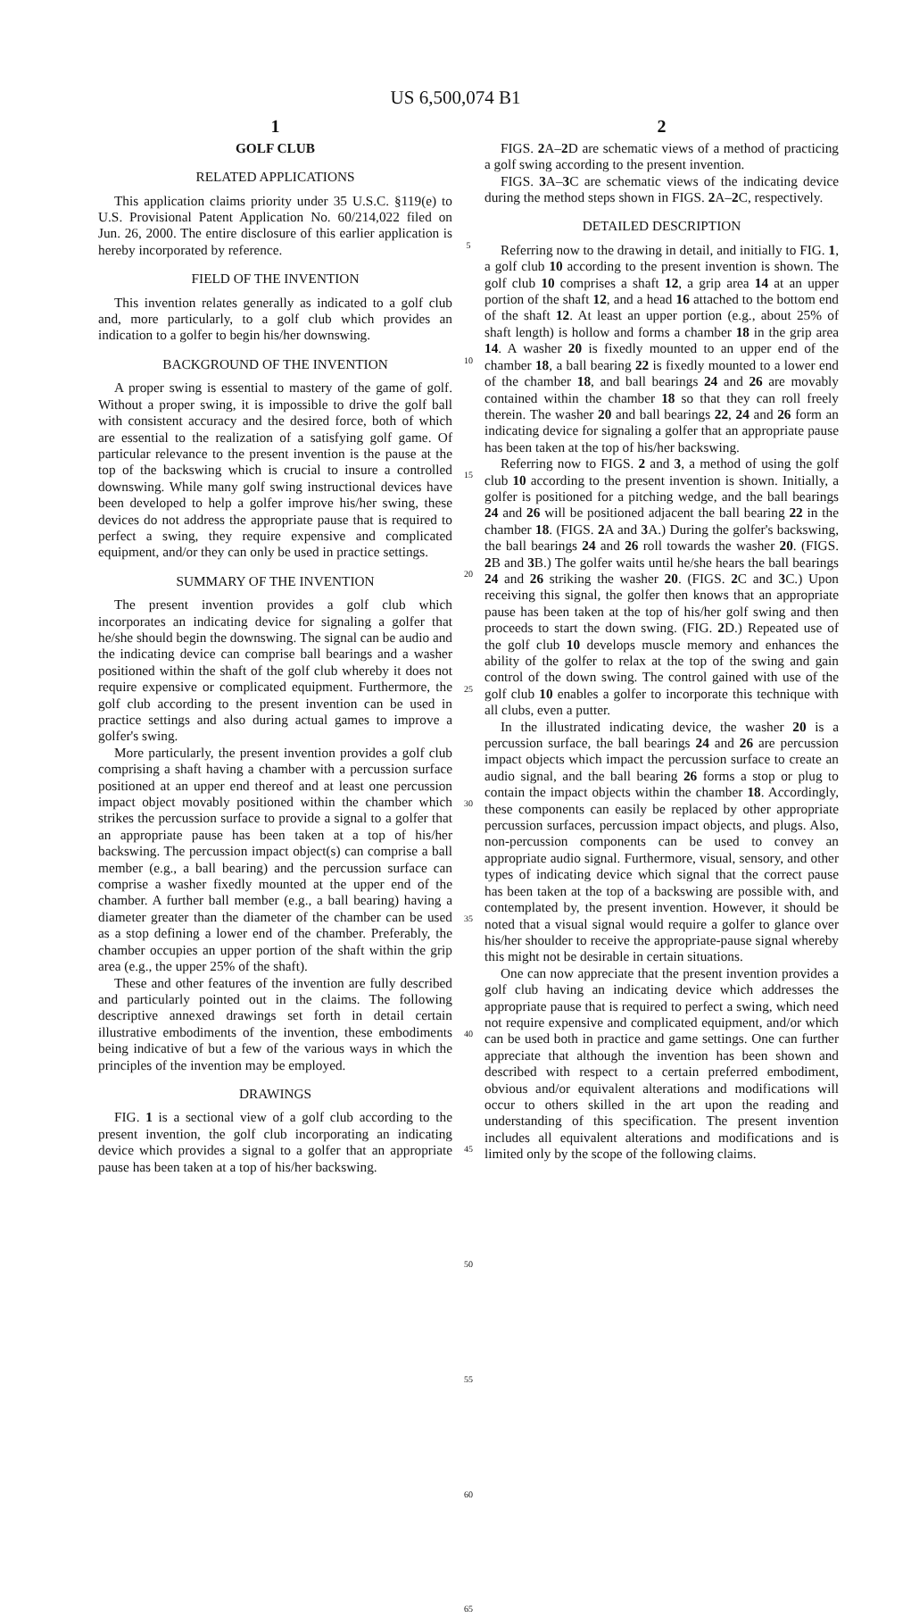US 6,500,074 B1
1
GOLF CLUB
RELATED APPLICATIONS
This application claims priority under 35 U.S.C. §119(e) to U.S. Provisional Patent Application No. 60/214,022 filed on Jun. 26, 2000. The entire disclosure of this earlier application is hereby incorporated by reference.
FIELD OF THE INVENTION
This invention relates generally as indicated to a golf club and, more particularly, to a golf club which provides an indication to a golfer to begin his/her downswing.
BACKGROUND OF THE INVENTION
A proper swing is essential to mastery of the game of golf. Without a proper swing, it is impossible to drive the golf ball with consistent accuracy and the desired force, both of which are essential to the realization of a satisfying golf game. Of particular relevance to the present invention is the pause at the top of the backswing which is crucial to insure a controlled downswing. While many golf swing instructional devices have been developed to help a golfer improve his/her swing, these devices do not address the appropriate pause that is required to perfect a swing, they require expensive and complicated equipment, and/or they can only be used in practice settings.
SUMMARY OF THE INVENTION
The present invention provides a golf club which incorporates an indicating device for signaling a golfer that he/she should begin the downswing. The signal can be audio and the indicating device can comprise ball bearings and a washer positioned within the shaft of the golf club whereby it does not require expensive or complicated equipment. Furthermore, the golf club according to the present invention can be used in practice settings and also during actual games to improve a golfer's swing.
More particularly, the present invention provides a golf club comprising a shaft having a chamber with a percussion surface positioned at an upper end thereof and at least one percussion impact object movably positioned within the chamber which strikes the percussion surface to provide a signal to a golfer that an appropriate pause has been taken at a top of his/her backswing. The percussion impact object(s) can comprise a ball member (e.g., a ball bearing) and the percussion surface can comprise a washer fixedly mounted at the upper end of the chamber. A further ball member (e.g., a ball bearing) having a diameter greater than the diameter of the chamber can be used as a stop defining a lower end of the chamber. Preferably, the chamber occupies an upper portion of the shaft within the grip area (e.g., the upper 25% of the shaft).
These and other features of the invention are fully described and particularly pointed out in the claims. The following descriptive annexed drawings set forth in detail certain illustrative embodiments of the invention, these embodiments being indicative of but a few of the various ways in which the principles of the invention may be employed.
DRAWINGS
FIG. 1 is a sectional view of a golf club according to the present invention, the golf club incorporating an indicating device which provides a signal to a golfer that an appropriate pause has been taken at a top of his/her backswing.
5
10
15
20
25
30
35
40
45
50
55
60
65
2
FIGS. 2 A–2 D are schematic views of a method of practicing a golf swing according to the present invention.
FIGS. 3 A–3 C are schematic views of the indicating device during the method steps shown in FIGS. 2 A–2 C, respectively.
DETAILED DESCRIPTION
Referring now to the drawing in detail, and initially to FIG. 1, a golf club 10 according to the present invention is shown. The golf club 10 comprises a shaft 12, a grip area 14 at an upper portion of the shaft 12, and a head 16 attached to the bottom end of the shaft 12. At least an upper portion (e.g., about 25% of shaft length) is hollow and forms a chamber 18 in the grip area 14. A washer 20 is fixedly mounted to an upper end of the chamber 18, a ball bearing 22 is fixedly mounted to a lower end of the chamber 18, and ball bearings 24 and 26 are movably contained within the chamber 18 so that they can roll freely therein. The washer 20 and ball bearings 22, 24 and 26 form an indicating device for signaling a golfer that an appropriate pause has been taken at the top of his/her backswing.
Referring now to FIGS. 2 and 3, a method of using the golf club 10 according to the present invention is shown. Initially, a golfer is positioned for a pitching wedge, and the ball bearings 24 and 26 will be positioned adjacent the ball bearing 22 in the chamber 18. (FIGS. 2 A and 3 A.) During the golfer's backswing, the ball bearings 24 and 26 roll towards the washer 20. (FIGS. 2 B and 3 B.) The golfer waits until he/she hears the ball bearings 24 and 26 striking the washer 20. (FIGS. 2 C and 3 C.) Upon receiving this signal, the golfer then knows that an appropriate pause has been taken at the top of his/her golf swing and then proceeds to start the down swing. (FIG. 2 D.) Repeated use of the golf club 10 develops muscle memory and enhances the ability of the golfer to relax at the top of the swing and gain control of the down swing. The control gained with use of the golf club 10 enables a golfer to incorporate this technique with all clubs, even a putter.
In the illustrated indicating device, the washer 20 is a percussion surface, the ball bearings 24 and 26 are percussion impact objects which impact the percussion surface to create an audio signal, and the ball bearing 26 forms a stop or plug to contain the impact objects within the chamber 18. Accordingly, these components can easily be replaced by other appropriate percussion surfaces, percussion impact objects, and plugs. Also, non-percussion components can be used to convey an appropriate audio signal. Furthermore, visual, sensory, and other types of indicating device which signal that the correct pause has been taken at the top of a backswing are possible with, and contemplated by, the present invention. However, it should be noted that a visual signal would require a golfer to glance over his/her shoulder to receive the appropriate-pause signal whereby this might not be desirable in certain situations.
One can now appreciate that the present invention provides a golf club having an indicating device which addresses the appropriate pause that is required to perfect a swing, which need not require expensive and complicated equipment, and/or which can be used both in practice and game settings. One can further appreciate that although the invention has been shown and described with respect to a certain preferred embodiment, obvious and/or equivalent alterations and modifications will occur to others skilled in the art upon the reading and understanding of this specification. The present invention includes all equivalent alterations and modifications and is limited only by the scope of the following claims.